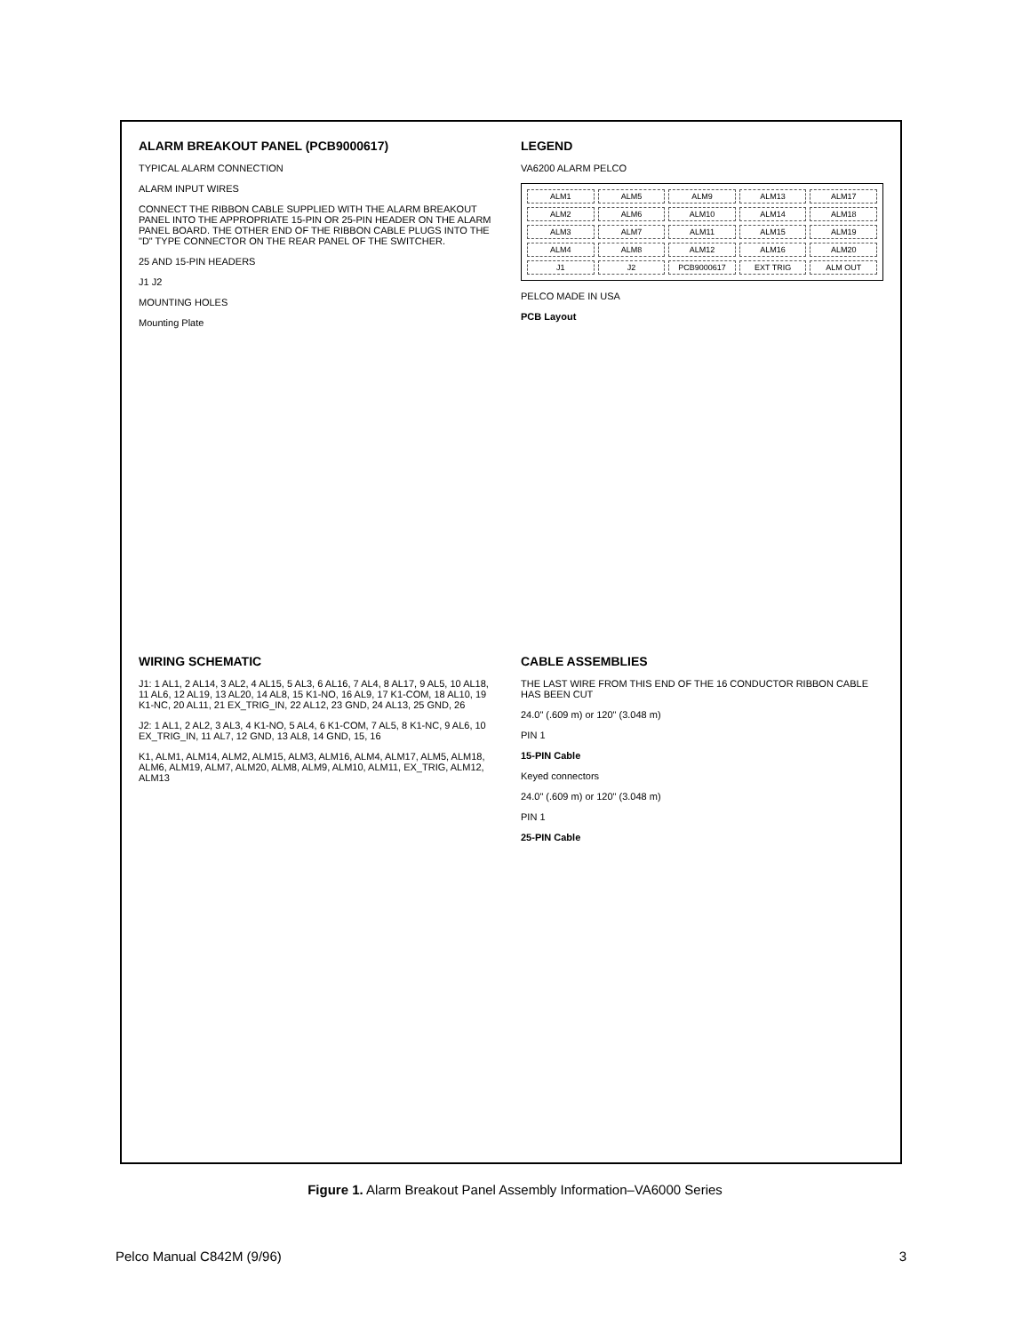ALARM BREAKOUT PANEL (PCB9000617)
TYPICAL ALARM CONNECTION
ALARM INPUT WIRES
CONNECT THE RIBBON CABLE SUPPLIED WITH THE ALARM BREAKOUT PANEL INTO THE APPROPRIATE 15-PIN OR 25-PIN HEADER ON THE ALARM PANEL BOARD. THE OTHER END OF THE RIBBON CABLE PLUGS INTO THE "D" TYPE CONNECTOR ON THE REAR PANEL OF THE SWITCHER.
25 AND 15-PIN HEADERS
J1 J2
MOUNTING HOLES
Mounting Plate
LEGEND
VA6200 ALARM PELCO
ALM1 ALM5 ALM9 ALM13 ALM17 ALM2 ALM6 ALM10 ALM14 ALM18 ALM3 ALM7 ALM11 ALM15 ALM19 ALM4 ALM8 ALM12 ALM16 ALM20 J1 J2 PCB9000617 EXT TRIG ALM OUT
PELCO MADE IN USA
PCB Layout
WIRING SCHEMATIC
J1: 1 AL1, 2 AL14, 3 AL2, 4 AL15, 5 AL3, 6 AL16, 7 AL4, 8 AL17, 9 AL5, 10 AL18, 11 AL6, 12 AL19, 13 AL20, 14 AL8, 15 K1-NO, 16 AL9, 17 K1-COM, 18 AL10, 19 K1-NC, 20 AL11, 21 EX_TRIG_IN, 22 AL12, 23 GND, 24 AL13, 25 GND, 26
J2: 1 AL1, 2 AL2, 3 AL3, 4 K1-NO, 5 AL4, 6 K1-COM, 7 AL5, 8 K1-NC, 9 AL6, 10 EX_TRIG_IN, 11 AL7, 12 GND, 13 AL8, 14 GND, 15, 16
K1, ALM1, ALM14, ALM2, ALM15, ALM3, ALM16, ALM4, ALM17, ALM5, ALM18, ALM6, ALM19, ALM7, ALM20, ALM8, ALM9, ALM10, ALM11, EX_TRIG, ALM12, ALM13
CABLE ASSEMBLIES
THE LAST WIRE FROM THIS END OF THE 16 CONDUCTOR RIBBON CABLE HAS BEEN CUT
24.0" (.609 m) or 120" (3.048 m)
PIN 1
15-PIN Cable
Keyed connectors
24.0" (.609 m) or 120" (3.048 m)
PIN 1
25-PIN Cable
Figure 1. Alarm Breakout Panel Assembly Information–VA6000 Series
Pelco Manual C842M (9/96) 3